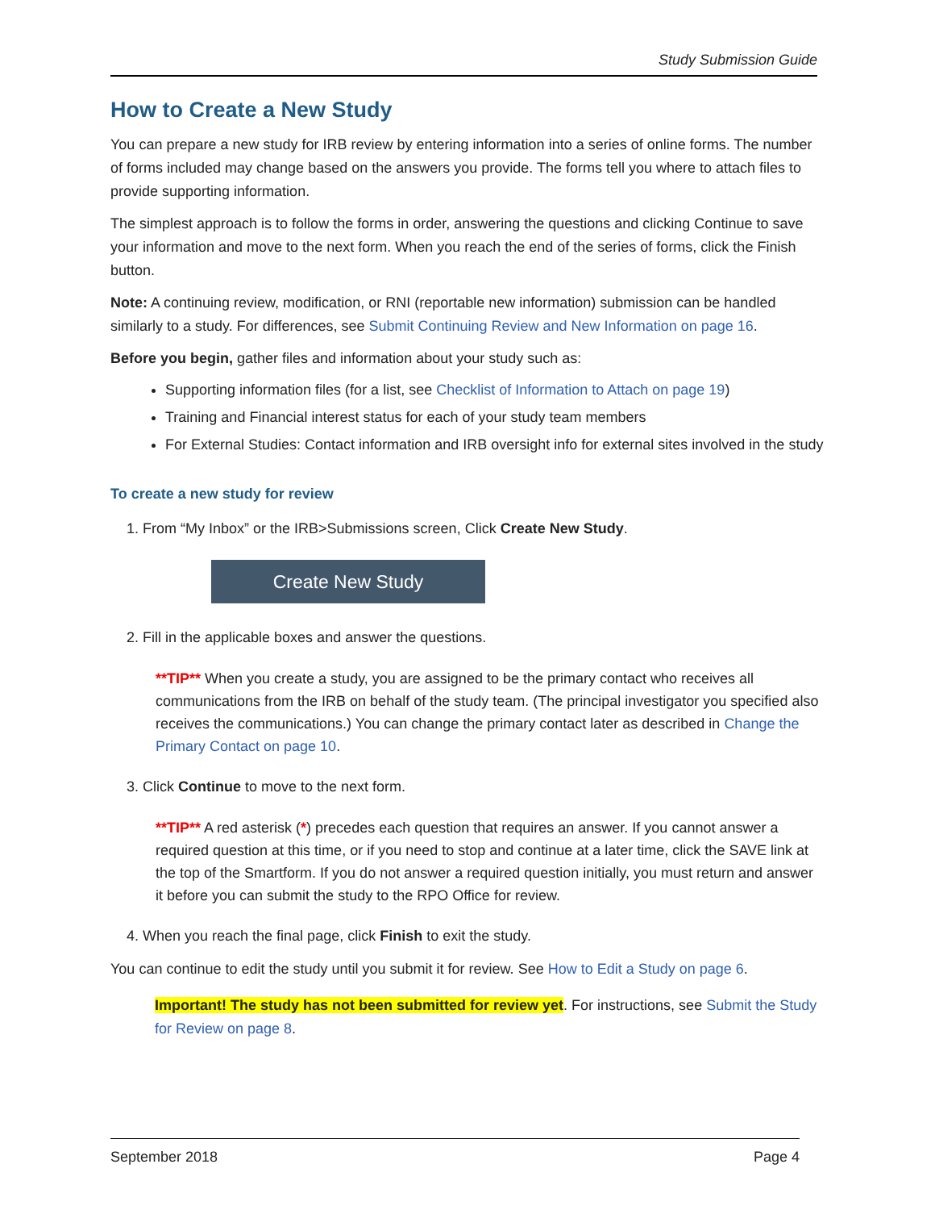Study Submission Guide
How to Create a New Study
You can prepare a new study for IRB review by entering information into a series of online forms. The number of forms included may change based on the answers you provide. The forms tell you where to attach files to provide supporting information.
The simplest approach is to follow the forms in order, answering the questions and clicking Continue to save your information and move to the next form. When you reach the end of the series of forms, click the Finish button.
Note: A continuing review, modification, or RNI (reportable new information) submission can be handled similarly to a study. For differences, see Submit Continuing Review and New Information on page 16.
Before you begin, gather files and information about your study such as:
Supporting information files (for a list, see Checklist of Information to Attach on page 19)
Training and Financial interest status for each of your study team members
For External Studies: Contact information and IRB oversight info for external sites involved in the study
To create a new study for review
1. From “My Inbox” or the IRB>Submissions screen, Click Create New Study.
Create New Study
2. Fill in the applicable boxes and answer the questions.
**TIP** When you create a study, you are assigned to be the primary contact who receives all communications from the IRB on behalf of the study team. (The principal investigator you specified also receives the communications.) You can change the primary contact later as described in Change the Primary Contact on page 10.
3. Click Continue to move to the next form.
**TIP** A red asterisk (*) precedes each question that requires an answer. If you cannot answer a required question at this time, or if you need to stop and continue at a later time, click the SAVE link at the top of the Smartform. If you do not answer a required question initially, you must return and answer it before you can submit the study to the RPO Office for review.
4. When you reach the final page, click Finish to exit the study.
You can continue to edit the study until you submit it for review. See How to Edit a Study on page 6.
Important! The study has not been submitted for review yet. For instructions, see Submit the Study for Review on page 8.
September 2018 Page 4